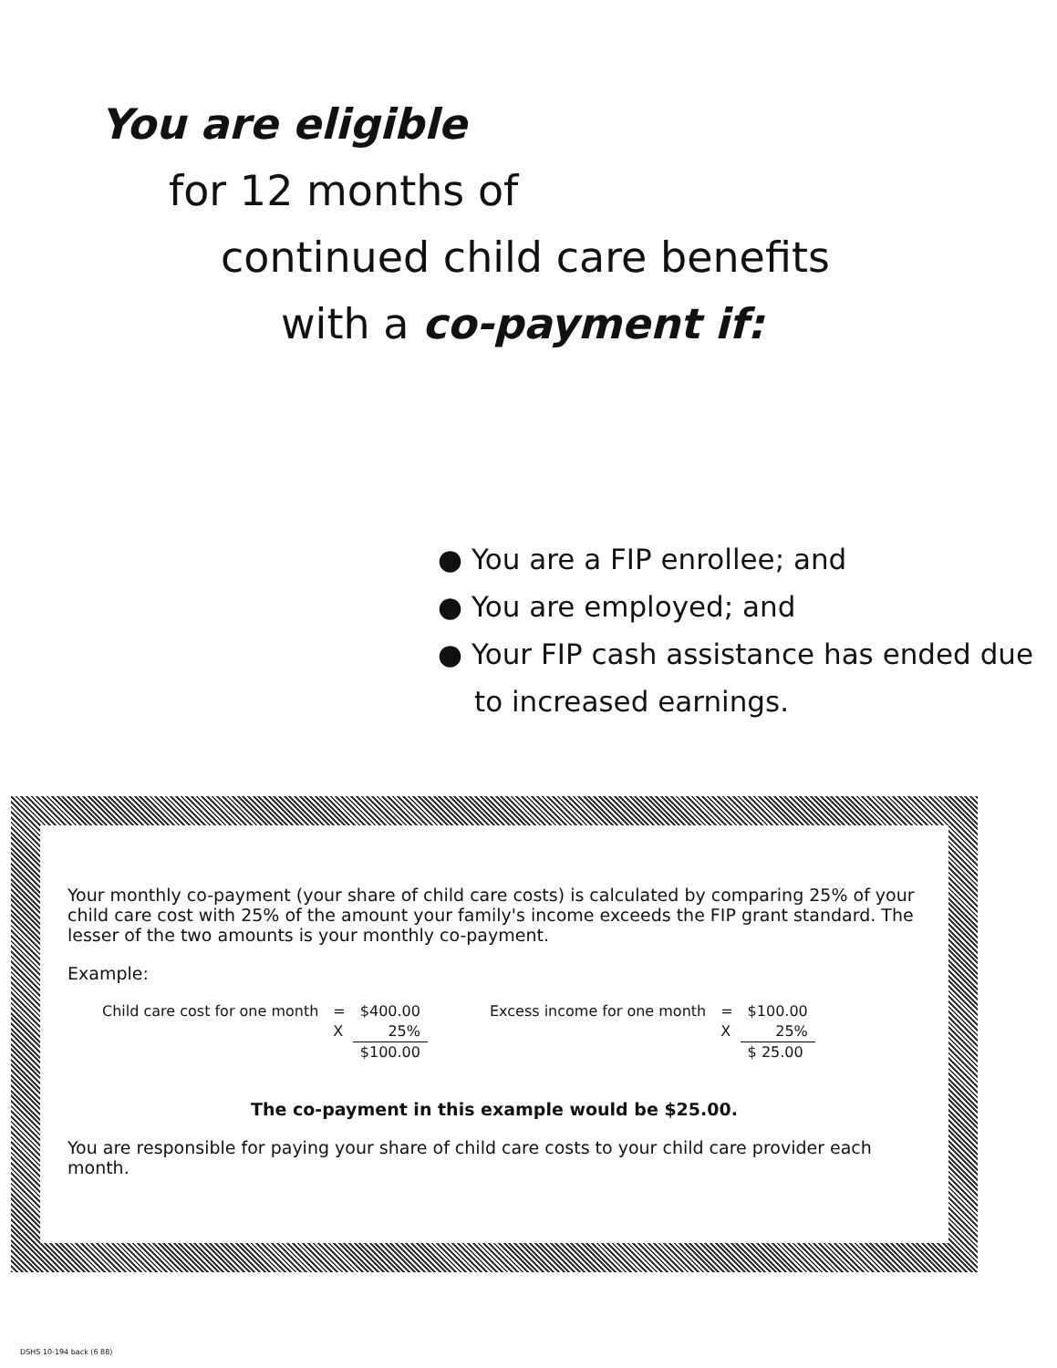You are eligible
for 12 months of
continued child care benefits
with a co-payment if:
● You are a FIP enrollee; and
● You are employed; and
● Your FIP cash assistance has ended due to increased earnings.
Your monthly co-payment (your share of child care costs) is calculated by comparing 25% of your child care cost with 25% of the amount your family's income exceeds the FIP grant standard. The lesser of the two amounts is your monthly co-payment.
Example:
| Child care cost for one month | = | $400.00 |
| | X | 25% |
| | | $100.00 |
| Excess income for one month | = | $100.00 |
| | X | 25% |
| | | $ 25.00 |
The co-payment in this example would be $25.00.
You are responsible for paying your share of child care costs to your child care provider each month.
DSHS 10-194 back (6 88)